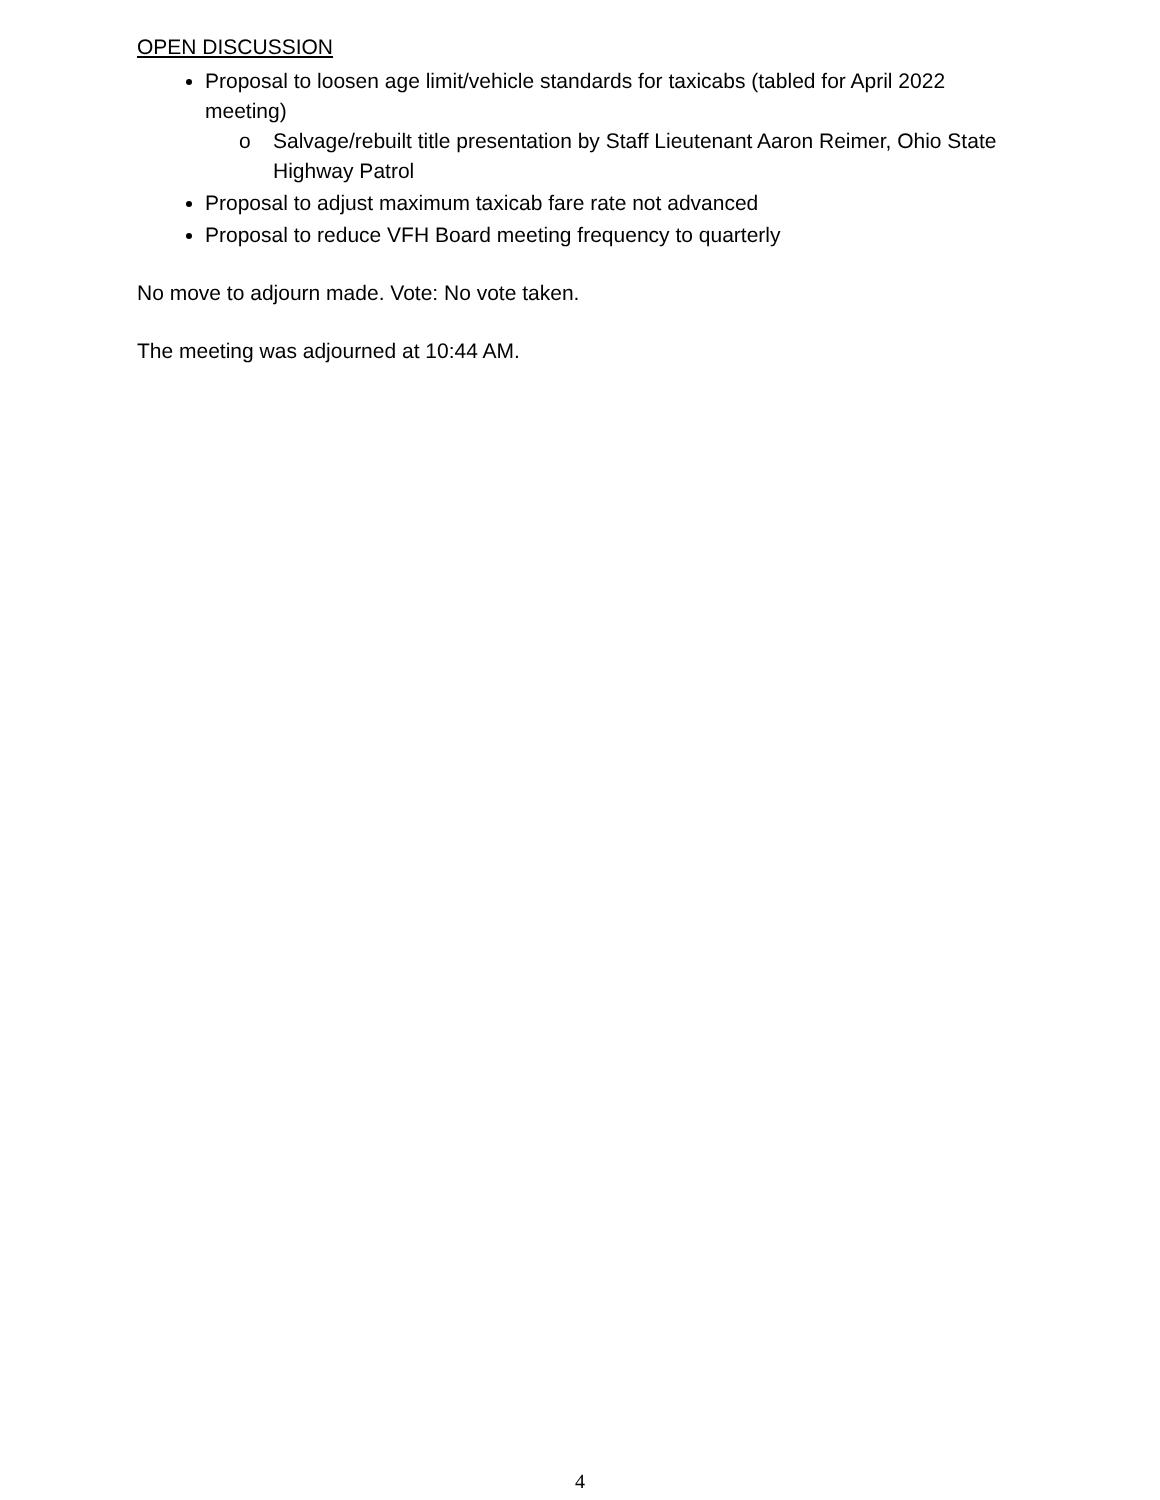OPEN DISCUSSION
Proposal to loosen age limit/vehicle standards for taxicabs (tabled for April 2022 meeting)
o Salvage/rebuilt title presentation by Staff Lieutenant Aaron Reimer, Ohio State Highway Patrol
Proposal to adjust maximum taxicab fare rate not advanced
Proposal to reduce VFH Board meeting frequency to quarterly
No move to adjourn made. Vote: No vote taken.
The meeting was adjourned at 10:44 AM.
4